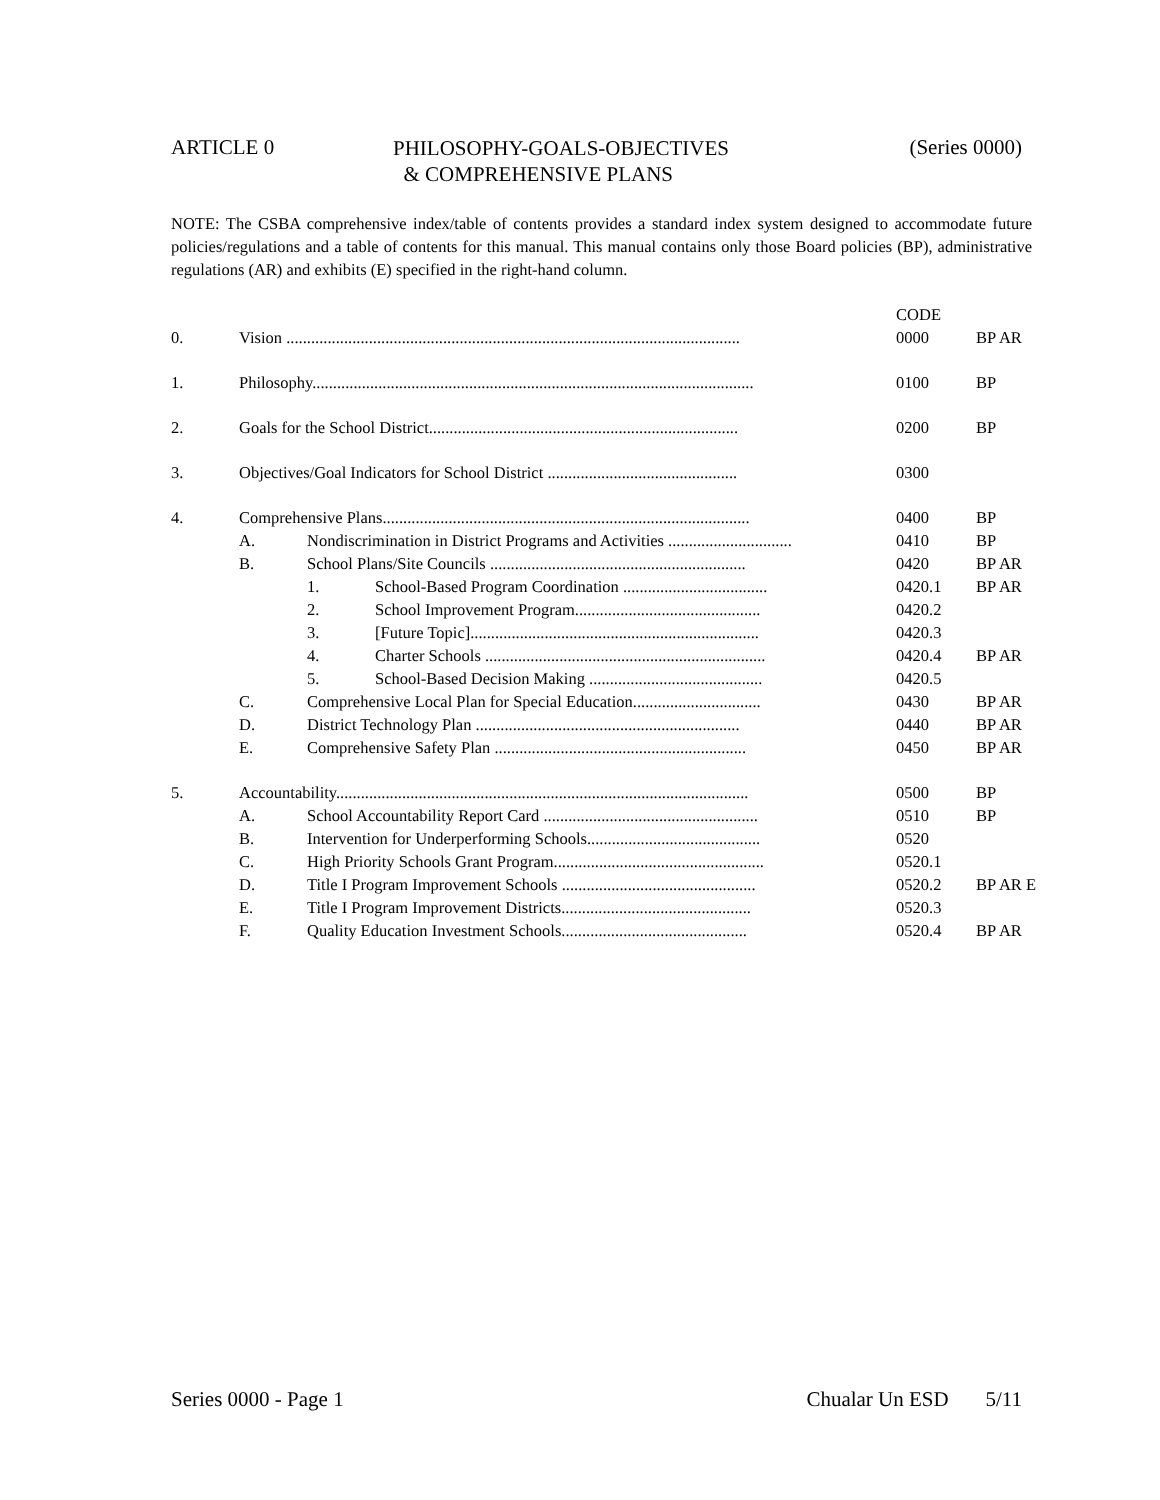ARTICLE 0
PHILOSOPHY-GOALS-OBJECTIVES
& COMPREHENSIVE PLANS
(Series 0000)
NOTE: The CSBA comprehensive index/table of contents provides a standard index system designed to accommodate future policies/regulations and a table of contents for this manual. This manual contains only those Board policies (BP), administrative regulations (AR) and exhibits (E) specified in the right-hand column.
| | | | | CODE | |
| 0. | Vision .............................................................................................................. | | | 0000 | BP AR |
| 1. | Philosophy........................................................................................................... | | | 0100 | BP |
| 2. | Goals for the School District........................................................................... | | | 0200 | BP |
| 3. | Objectives/Goal Indicators for School District .............................................. | | | 0300 | |
| 4. | Comprehensive Plans......................................................................................... | | | 0400 | BP |
| | A. | Nondiscrimination in District Programs and Activities .............................. | | 0410 | BP |
| | B. | School Plans/Site Councils .............................................................. | | 0420 | BP AR |
| | | 1. | School-Based Program Coordination ................................... | 0420.1 | BP AR |
| | | 2. | School Improvement Program............................................. | 0420.2 | |
| | | 3. | [Future Topic]...................................................................... | 0420.3 | |
| | | 4. | Charter Schools .................................................................... | 0420.4 | BP AR |
| | | 5. | School-Based Decision Making .......................................... | 0420.5 | |
| | C. | Comprehensive Local Plan for Special Education............................... | | 0430 | BP AR |
| | D. | District Technology Plan ................................................................ | | 0440 | BP AR |
| | E. | Comprehensive Safety Plan ............................................................. | | 0450 | BP AR |
| 5. | Accountability.................................................................................................... | | | 0500 | BP |
| | A. | School Accountability Report Card .................................................... | | 0510 | BP |
| | B. | Intervention for Underperforming Schools.......................................... | | 0520 | |
| | C. | High Priority Schools Grant Program................................................... | | 0520.1 | |
| | D. | Title I Program Improvement Schools ............................................... | | 0520.2 | BP AR E |
| | E. | Title I Program Improvement Districts.............................................. | | 0520.3 | |
| | F. | Quality Education Investment Schools............................................. | | 0520.4 | BP AR |
Series 0000 - Page 1 Chualar Un ESD 5/11